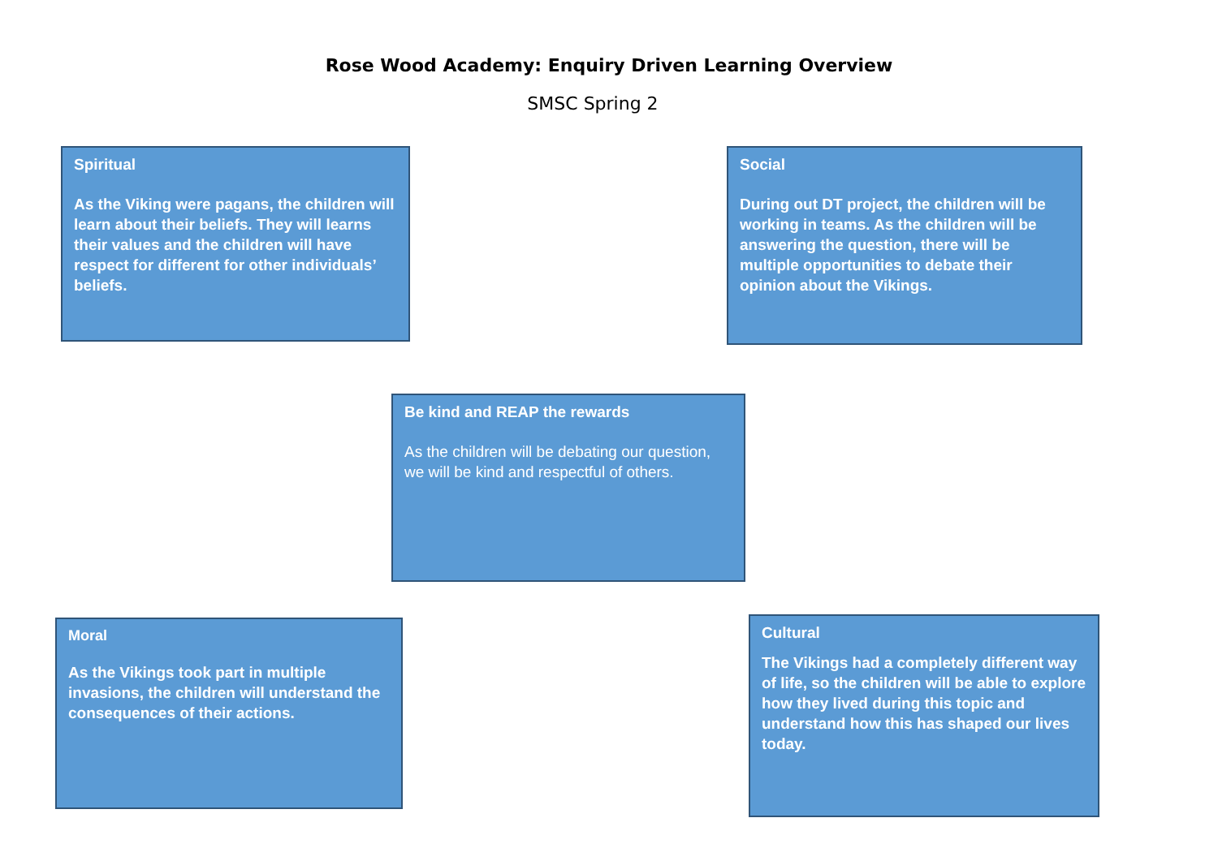Rose Wood Academy: Enquiry Driven Learning Overview
SMSC Spring 2
Spiritual
As the Viking were pagans, the children will learn about their beliefs. They will learns their values and the children will have respect for different for other individuals’ beliefs.
Social
During out DT project, the children will be working in teams. As the children will be answering the question, there will be multiple opportunities to debate their opinion about the Vikings.
Be kind and REAP the rewards
As the children will be debating our question, we will be kind and respectful of others.
Moral
As the Vikings took part in multiple invasions, the children will understand the consequences of their actions.
Cultural
The Vikings had a completely different way of life, so the children will be able to explore how they lived during this topic and understand how this has shaped our lives today.